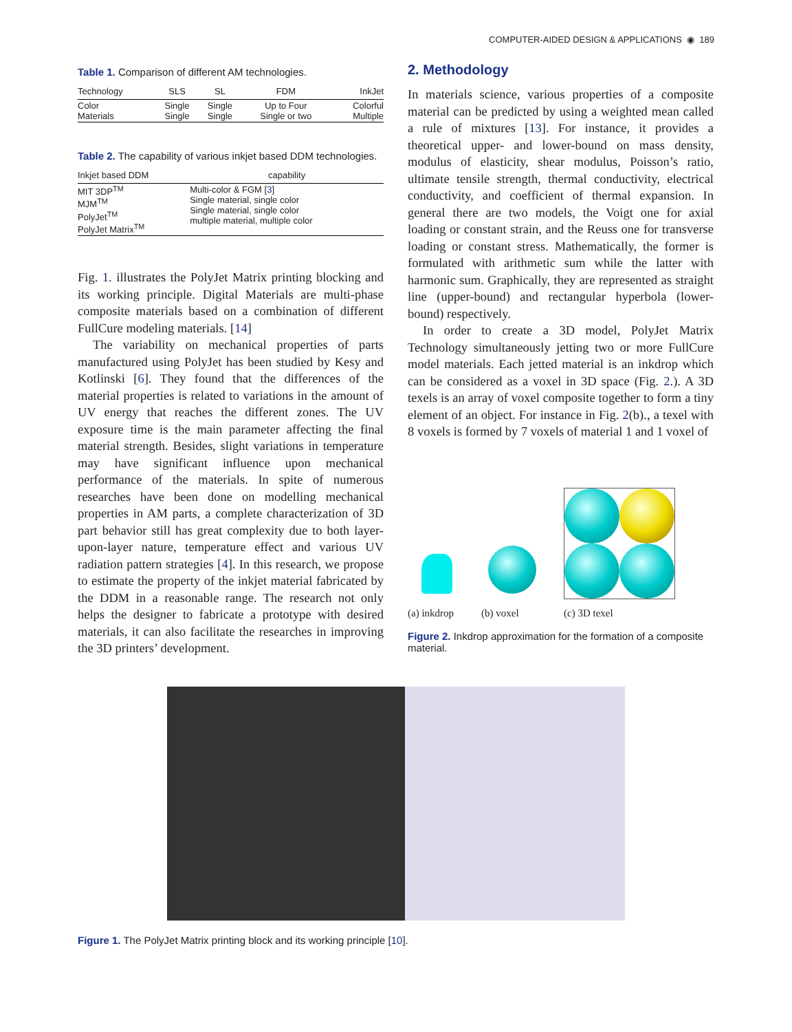COMPUTER-AIDED DESIGN & APPLICATIONS ◉ 189
Table 1. Comparison of different AM technologies.
| Technology | SLS | SL | FDM | InkJet |
| --- | --- | --- | --- | --- |
| Color Materials | Single Single | Single Single | Up to Four Single or two | Colorful Multiple |
Table 2. The capability of various inkjet based DDM technologies.
| Inkjet based DDM | capability |
| --- | --- |
| MIT 3DP<sup>TM</sup> MJM<sup>TM</sup> PolyJet<sup>TM</sup> PolyJet Matrix<sup>TM</sup> | Multi-color & FGM [ 3 ] Single material, single color Single material, single color multiple material, multiple color |
Fig. 1. illustrates the PolyJet Matrix printing blocking and its working principle. Digital Materials are multi-phase composite materials based on a combination of different FullCure modeling materials. [14]
The variability on mechanical properties of parts manufactured using PolyJet has been studied by Kesy and Kotlinski [6]. They found that the differences of the material properties is related to variations in the amount of UV energy that reaches the different zones. The UV exposure time is the main parameter affecting the final material strength. Besides, slight variations in temperature may have significant influence upon mechanical performance of the materials. In spite of numerous researches have been done on modelling mechanical properties in AM parts, a complete characterization of 3D part behavior still has great complexity due to both layer-upon-layer nature, temperature effect and various UV radiation pattern strategies [4]. In this research, we propose to estimate the property of the inkjet material fabricated by the DDM in a reasonable range. The research not only helps the designer to fabricate a prototype with desired materials, it can also facilitate the researches in improving the 3D printers’ development.
2. Methodology
In materials science, various properties of a composite material can be predicted by using a weighted mean called a rule of mixtures [13]. For instance, it provides a theoretical upper- and lower-bound on mass density, modulus of elasticity, shear modulus, Poisson’s ratio, ultimate tensile strength, thermal conductivity, electrical conductivity, and coefficient of thermal expansion. In general there are two models, the Voigt one for axial loading or constant strain, and the Reuss one for transverse loading or constant stress. Mathematically, the former is formulated with arithmetic sum while the latter with harmonic sum. Graphically, they are represented as straight line (upper-bound) and rectangular hyperbola (lower-bound) respectively.
In order to create a 3D model, PolyJet Matrix Technology simultaneously jetting two or more FullCure model materials. Each jetted material is an inkdrop which can be considered as a voxel in 3D space (Fig. 2.). A 3D texels is an array of voxel composite together to form a tiny element of an object. For instance in Fig. 2(b)., a texel with 8 voxels is formed by 7 voxels of material 1 and 1 voxel of
(a) inkdrop
(b) voxel
(c) 3D texel
Figure 2. Inkdrop approximation for the formation of a composite material.
Figure 1. The PolyJet Matrix printing block and its working principle [10].